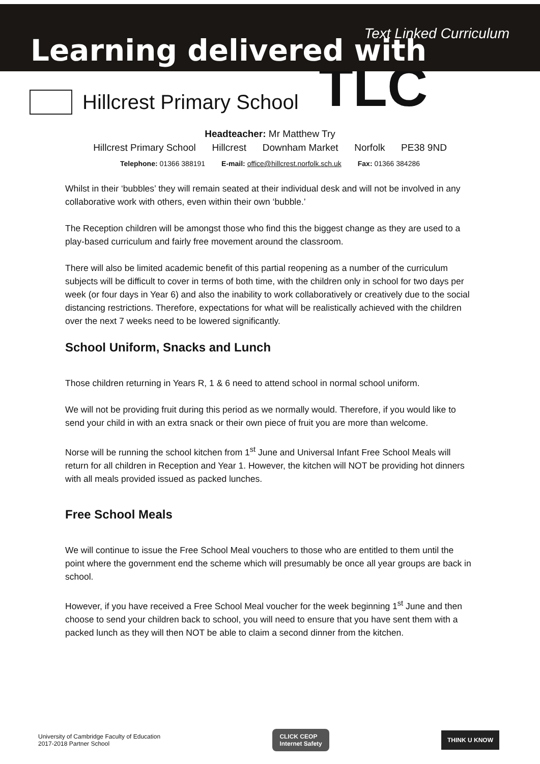Learning delivered with
Text Linked Curriculum
Hillcrest Primary School
TLC
Headteacher: Mr Matthew Try
Hillcrest Primary School Hillcrest Downham Market Norfolk PE38 9ND
Telephone: 01366 388191 E-mail: office@hillcrest.norfolk.sch.uk Fax: 01366 384286
Whilst in their ‘bubbles’ they will remain seated at their individual desk and will not be involved in any collaborative work with others, even within their own ‘bubble.’
The Reception children will be amongst those who find this the biggest change as they are used to a play-based curriculum and fairly free movement around the classroom.
There will also be limited academic benefit of this partial reopening as a number of the curriculum subjects will be difficult to cover in terms of both time, with the children only in school for two days per week (or four days in Year 6) and also the inability to work collaboratively or creatively due to the social distancing restrictions. Therefore, expectations for what will be realistically achieved with the children over the next 7 weeks need to be lowered significantly.
School Uniform, Snacks and Lunch
Those children returning in Years R, 1 & 6 need to attend school in normal school uniform.
We will not be providing fruit during this period as we normally would. Therefore, if you would like to send your child in with an extra snack or their own piece of fruit you are more than welcome.
Norse will be running the school kitchen from 1<sup>st</sup> June and Universal Infant Free School Meals will return for all children in Reception and Year 1. However, the kitchen will NOT be providing hot dinners with all meals provided issued as packed lunches.
Free School Meals
We will continue to issue the Free School Meal vouchers to those who are entitled to them until the point where the government end the scheme which will presumably be once all year groups are back in school.
However, if you have received a Free School Meal voucher for the week beginning 1<sup>st</sup> June and then choose to send your children back to school, you will need to ensure that you have sent them with a packed lunch as they will then NOT be able to claim a second dinner from the kitchen.
University of Cambridge Faculty of Education
2017-2018 Partner School
CLICK CEOP
Internet Safety
THINK U KNOW